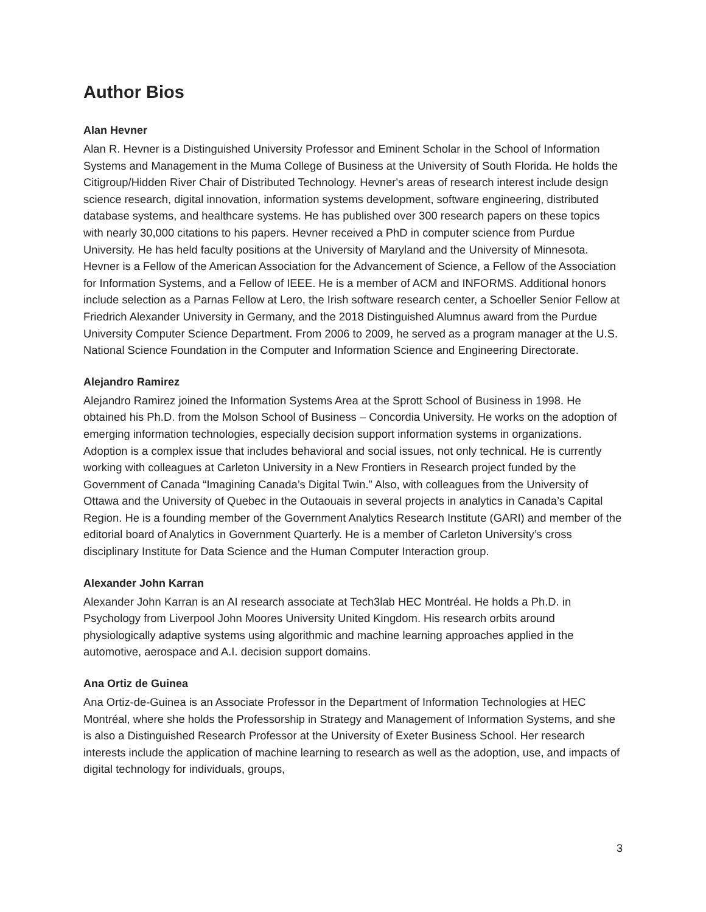Author Bios
Alan Hevner
Alan R. Hevner is a Distinguished University Professor and Eminent Scholar in the School of Information Systems and Management in the Muma College of Business at the University of South Florida. He holds the Citigroup/Hidden River Chair of Distributed Technology. Hevner's areas of research interest include design science research, digital innovation, information systems development, software engineering, distributed database systems, and healthcare systems. He has published over 300 research papers on these topics with nearly 30,000 citations to his papers. Hevner received a PhD in computer science from Purdue University. He has held faculty positions at the University of Maryland and the University of Minnesota. Hevner is a Fellow of the American Association for the Advancement of Science, a Fellow of the Association for Information Systems, and a Fellow of IEEE. He is a member of ACM and INFORMS. Additional honors include selection as a Parnas Fellow at Lero, the Irish software research center, a Schoeller Senior Fellow at Friedrich Alexander University in Germany, and the 2018 Distinguished Alumnus award from the Purdue University Computer Science Department. From 2006 to 2009, he served as a program manager at the U.S. National Science Foundation in the Computer and Information Science and Engineering Directorate.
Alejandro Ramirez
Alejandro Ramirez joined the Information Systems Area at the Sprott School of Business in 1998. He obtained his Ph.D. from the Molson School of Business – Concordia University. He works on the adoption of emerging information technologies, especially decision support information systems in organizations. Adoption is a complex issue that includes behavioral and social issues, not only technical. He is currently working with colleagues at Carleton University in a New Frontiers in Research project funded by the Government of Canada “Imagining Canada’s Digital Twin.” Also, with colleagues from the University of Ottawa and the University of Quebec in the Outaouais in several projects in analytics in Canada’s Capital Region. He is a founding member of the Government Analytics Research Institute (GARI) and member of the editorial board of Analytics in Government Quarterly. He is a member of Carleton University’s cross disciplinary Institute for Data Science and the Human Computer Interaction group.
Alexander John Karran
Alexander John Karran is an AI research associate at Tech3lab HEC Montréal. He holds a Ph.D. in Psychology from Liverpool John Moores University United Kingdom. His research orbits around physiologically adaptive systems using algorithmic and machine learning approaches applied in the automotive, aerospace and A.I. decision support domains.
Ana Ortiz de Guinea
Ana Ortiz-de-Guinea is an Associate Professor in the Department of Information Technologies at HEC Montréal, where she holds the Professorship in Strategy and Management of Information Systems, and she is also a Distinguished Research Professor at the University of Exeter Business School. Her research interests include the application of machine learning to research as well as the adoption, use, and impacts of digital technology for individuals, groups,
3